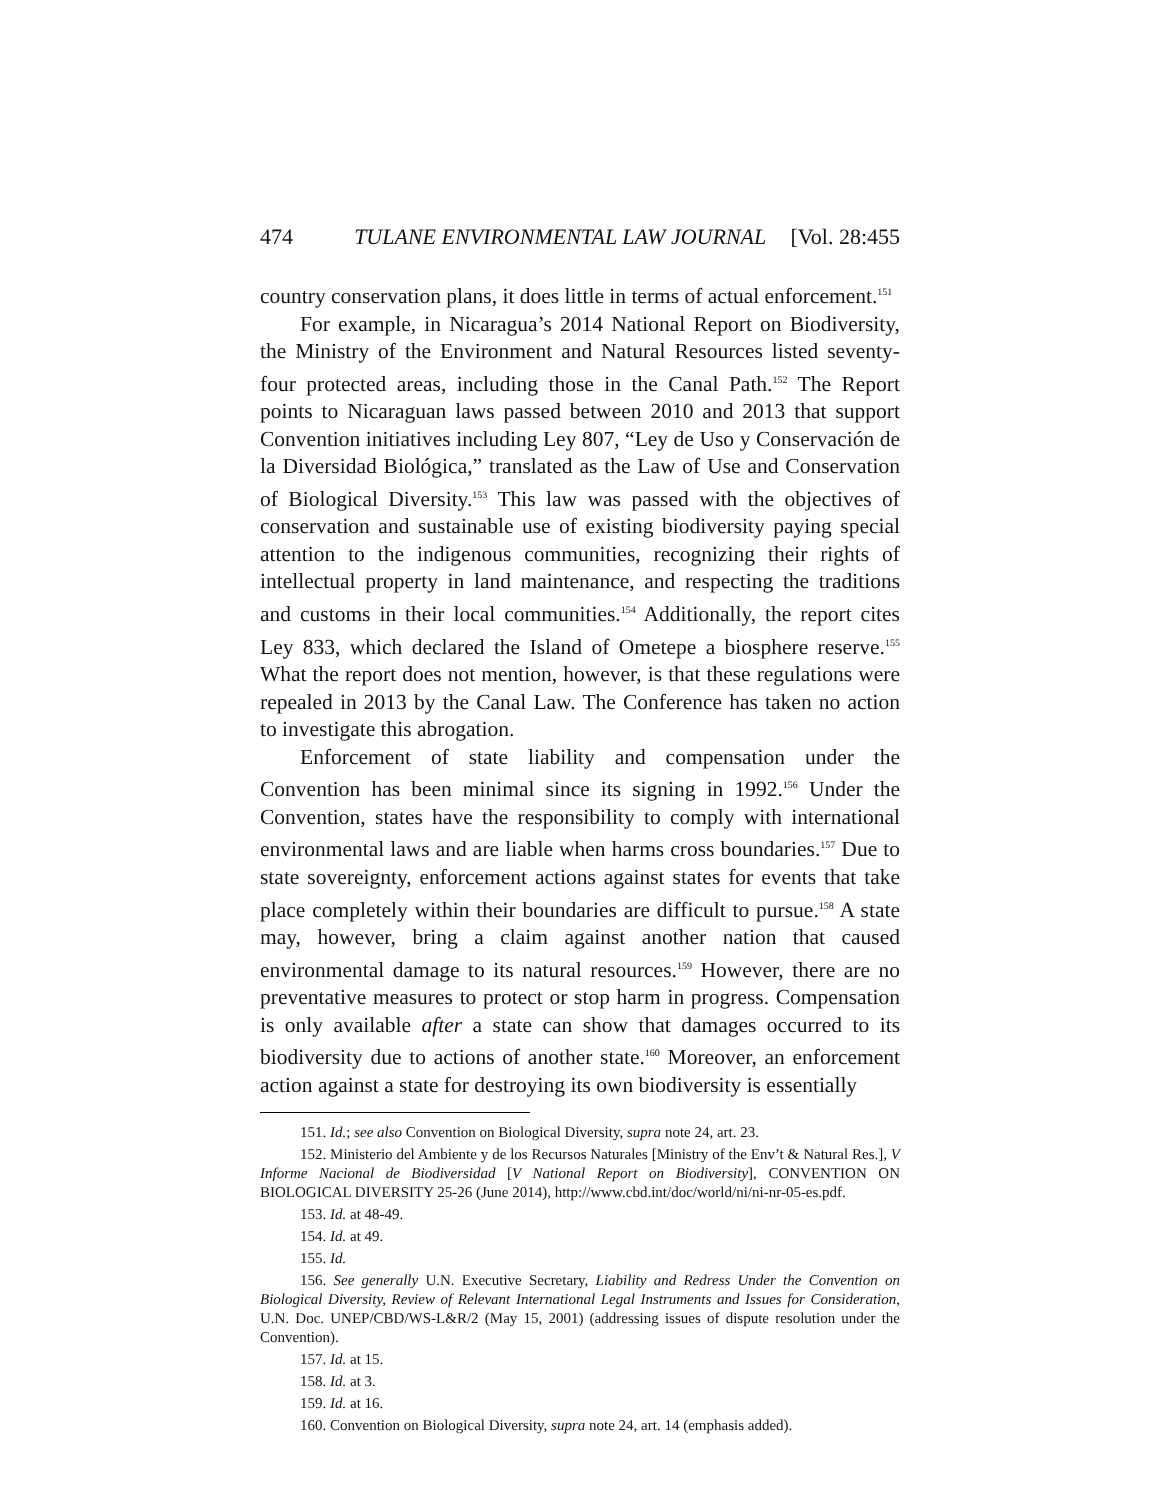474 TULANE ENVIRONMENTAL LAW JOURNAL [Vol. 28:455
country conservation plans, it does little in terms of actual enforcement.<sup>151</sup>
For example, in Nicaragua’s 2014 National Report on Biodiversity, the Ministry of the Environment and Natural Resources listed seventy-four protected areas, including those in the Canal Path.<sup>152</sup> The Report points to Nicaraguan laws passed between 2010 and 2013 that support Convention initiatives including Ley 807, “Ley de Uso y Conservación de la Diversidad Biológica,” translated as the Law of Use and Conservation of Biological Diversity.<sup>153</sup> This law was passed with the objectives of conservation and sustainable use of existing biodiversity paying special attention to the indigenous communities, recognizing their rights of intellectual property in land maintenance, and respecting the traditions and customs in their local communities.<sup>154</sup> Additionally, the report cites Ley 833, which declared the Island of Ometepe a biosphere reserve.<sup>155</sup> What the report does not mention, however, is that these regulations were repealed in 2013 by the Canal Law. The Conference has taken no action to investigate this abrogation.
Enforcement of state liability and compensation under the Convention has been minimal since its signing in 1992.<sup>156</sup> Under the Convention, states have the responsibility to comply with international environmental laws and are liable when harms cross boundaries.<sup>157</sup> Due to state sovereignty, enforcement actions against states for events that take place completely within their boundaries are difficult to pursue.<sup>158</sup> A state may, however, bring a claim against another nation that caused environmental damage to its natural resources.<sup>159</sup> However, there are no preventative measures to protect or stop harm in progress. Compensation is only available after a state can show that damages occurred to its biodiversity due to actions of another state.<sup>160</sup> Moreover, an enforcement action against a state for destroying its own biodiversity is essentially
151. Id.; see also Convention on Biological Diversity, supra note 24, art. 23.
152. Ministerio del Ambiente y de los Recursos Naturales [Ministry of the Env’t & Natural Res.], V Informe Nacional de Biodiversidad [V National Report on Biodiversity], CONVENTION ON BIOLOGICAL DIVERSITY 25-26 (June 2014), http://www.cbd.int/doc/world/ni/ni-nr-05-es.pdf.
153. Id. at 48-49.
154. Id. at 49.
155. Id.
156. See generally U.N. Executive Secretary, Liability and Redress Under the Convention on Biological Diversity, Review of Relevant International Legal Instruments and Issues for Consideration, U.N. Doc. UNEP/CBD/WS-L&R/2 (May 15, 2001) (addressing issues of dispute resolution under the Convention).
157. Id. at 15.
158. Id. at 3.
159. Id. at 16.
160. Convention on Biological Diversity, supra note 24, art. 14 (emphasis added).